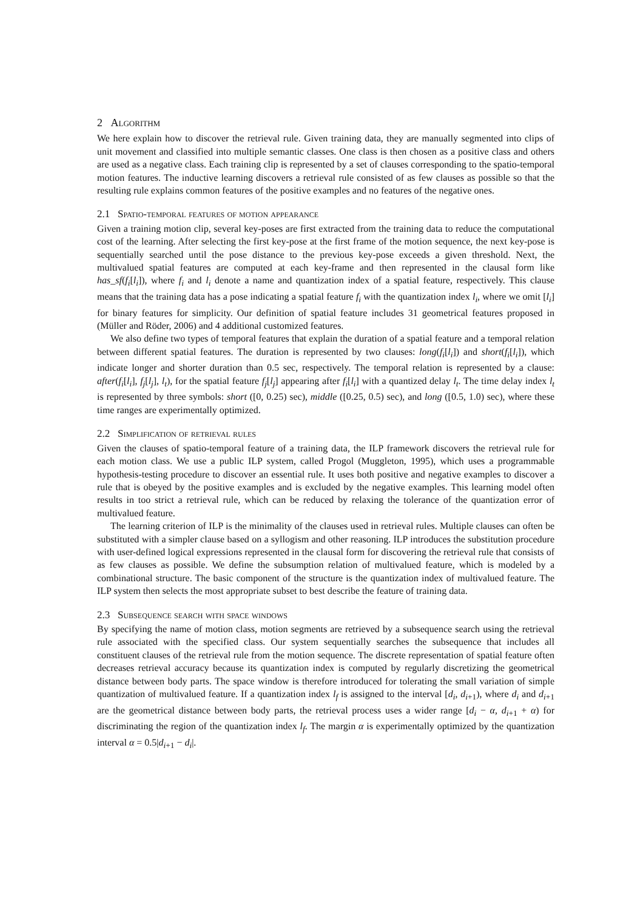2 Algorithm
We here explain how to discover the retrieval rule. Given training data, they are manually segmented into clips of unit movement and classified into multiple semantic classes. One class is then chosen as a positive class and others are used as a negative class. Each training clip is represented by a set of clauses corresponding to the spatio-temporal motion features. The inductive learning discovers a retrieval rule consisted of as few clauses as possible so that the resulting rule explains common features of the positive examples and no features of the negative ones.
2.1 Spatio-temporal features of motion appearance
Given a training motion clip, several key-poses are first extracted from the training data to reduce the computational cost of the learning. After selecting the first key-pose at the first frame of the motion sequence, the next key-pose is sequentially searched until the pose distance to the previous key-pose exceeds a given threshold. Next, the multivalued spatial features are computed at each key-frame and then represented in the clausal form like has_sf(f<sub>i</sub>[l<sub>i</sub>]), where f<sub>i</sub> and l<sub>i</sub> denote a name and quantization index of a spatial feature, respectively. This clause means that the training data has a pose indicating a spatial feature f<sub>i</sub> with the quantization index l<sub>i</sub>, where we omit [l<sub>i</sub>] for binary features for simplicity. Our definition of spatial feature includes 31 geometrical features proposed in (Müller and Röder, 2006) and 4 additional customized features.
We also define two types of temporal features that explain the duration of a spatial feature and a temporal relation between different spatial features. The duration is represented by two clauses: long(f<sub>i</sub>[l<sub>i</sub>]) and short(f<sub>i</sub>[l<sub>i</sub>]), which indicate longer and shorter duration than 0.5 sec, respectively. The temporal relation is represented by a clause: after(f<sub>i</sub>[l<sub>i</sub>], f<sub>j</sub>[l<sub>j</sub>], l<sub>t</sub>), for the spatial feature f<sub>j</sub>[l<sub>j</sub>] appearing after f<sub>i</sub>[l<sub>i</sub>] with a quantized delay l<sub>t</sub>. The time delay index l<sub>t</sub> is represented by three symbols: short ([0, 0.25) sec), middle ([0.25, 0.5) sec), and long ([0.5, 1.0) sec), where these time ranges are experimentally optimized.
2.2 Simplification of retrieval rules
Given the clauses of spatio-temporal feature of a training data, the ILP framework discovers the retrieval rule for each motion class. We use a public ILP system, called Progol (Muggleton, 1995), which uses a programmable hypothesis-testing procedure to discover an essential rule. It uses both positive and negative examples to discover a rule that is obeyed by the positive examples and is excluded by the negative examples. This learning model often results in too strict a retrieval rule, which can be reduced by relaxing the tolerance of the quantization error of multivalued feature.
The learning criterion of ILP is the minimality of the clauses used in retrieval rules. Multiple clauses can often be substituted with a simpler clause based on a syllogism and other reasoning. ILP introduces the substitution procedure with user-defined logical expressions represented in the clausal form for discovering the retrieval rule that consists of as few clauses as possible. We define the subsumption relation of multivalued feature, which is modeled by a combinational structure. The basic component of the structure is the quantization index of multivalued feature. The ILP system then selects the most appropriate subset to best describe the feature of training data.
2.3 Subsequence search with space windows
By specifying the name of motion class, motion segments are retrieved by a subsequence search using the retrieval rule associated with the specified class. Our system sequentially searches the subsequence that includes all constituent clauses of the retrieval rule from the motion sequence. The discrete representation of spatial feature often decreases retrieval accuracy because its quantization index is computed by regularly discretizing the geometrical distance between body parts. The space window is therefore introduced for tolerating the small variation of simple quantization of multivalued feature. If a quantization index l<sub>f</sub> is assigned to the interval [d<sub>i</sub>, d<sub>i+1</sub>), where d<sub>i</sub> and d<sub>i+1</sub> are the geometrical distance between body parts, the retrieval process uses a wider range [d<sub>i</sub> − α, d<sub>i+1</sub> + α) for discriminating the region of the quantization index l<sub>f</sub>. The margin α is experimentally optimized by the quantization interval α = 0.5|d<sub>i+1</sub> − d<sub>i</sub>|.